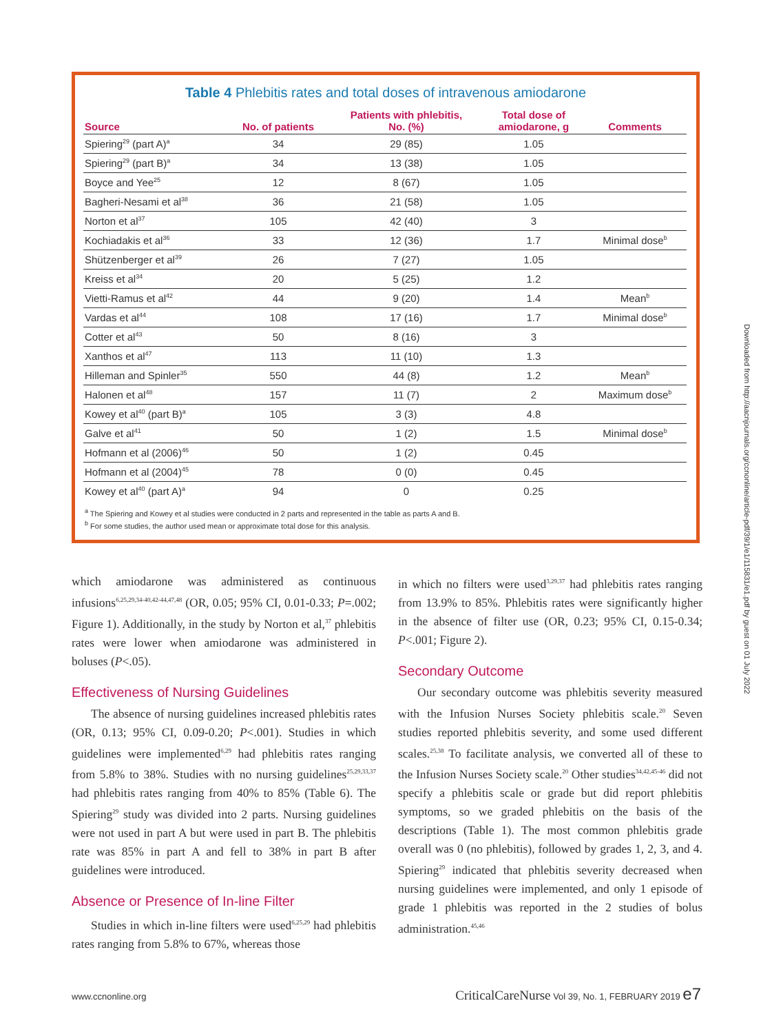Table 4 Phlebitis rates and total doses of intravenous amiodarone
| Source | No. of patients | Patients with phlebitis, No. (%) | Total dose of amiodarone, g | Comments |
| --- | --- | --- | --- | --- |
| Spiering<sup>29</sup> (part A)<sup>a</sup> | 34 | 29 (85) | 1.05 | |
| Spiering<sup>29</sup> (part B)<sup>a</sup> | 34 | 13 (38) | 1.05 | |
| Boyce and Yee<sup>25</sup> | 12 | 8 (67) | 1.05 | |
| Bagheri-Nesami et al<sup>38</sup> | 36 | 21 (58) | 1.05 | |
| Norton et al<sup>37</sup> | 105 | 42 (40) | 3 | |
| Kochiadakis et al<sup>36</sup> | 33 | 12 (36) | 1.7 | Minimal dose<sup>b</sup> |
| Shützenberger et al<sup>39</sup> | 26 | 7 (27) | 1.05 | |
| Kreiss et al<sup>34</sup> | 20 | 5 (25) | 1.2 | |
| Vietti-Ramus et al<sup>42</sup> | 44 | 9 (20) | 1.4 | Mean<sup>b</sup> |
| Vardas et al<sup>44</sup> | 108 | 17 (16) | 1.7 | Minimal dose<sup>b</sup> |
| Cotter et al<sup>43</sup> | 50 | 8 (16) | 3 | |
| Xanthos et al<sup>47</sup> | 113 | 11 (10) | 1.3 | |
| Hilleman and Spinler<sup>35</sup> | 550 | 44 (8) | 1.2 | Mean<sup>b</sup> |
| Halonen et al<sup>48</sup> | 157 | 11 (7) | 2 | Maximum dose<sup>b</sup> |
| Kowey et al<sup>40</sup> (part B)<sup>a</sup> | 105 | 3 (3) | 4.8 | |
| Galve et al<sup>41</sup> | 50 | 1 (2) | 1.5 | Minimal dose<sup>b</sup> |
| Hofmann et al (2006)<sup>46</sup> | 50 | 1 (2) | 0.45 | |
| Hofmann et al (2004)<sup>45</sup> | 78 | 0 (0) | 0.45 | |
| Kowey et al<sup>40</sup> (part A)<sup>a</sup> | 94 | 0 | 0.25 | |
<sup>a</sup> The Spiering and Kowey et al studies were conducted in 2 parts and represented in the table as parts A and B.
<sup>b</sup> For some studies, the author used mean or approximate total dose for this analysis.
which amiodarone was administered as continuous infusions<sup>6,25,29,34-40,42-44,47,48</sup> (OR, 0.05; 95% CI, 0.01-0.33; P=.002; Figure 1). Additionally, in the study by Norton et al,<sup>37</sup> phlebitis rates were lower when amiodarone was administered in boluses (P<.05).
Effectiveness of Nursing Guidelines
The absence of nursing guidelines increased phlebitis rates (OR, 0.13; 95% CI, 0.09-0.20; P<.001). Studies in which guidelines were implemented<sup>6,29</sup> had phlebitis rates ranging from 5.8% to 38%. Studies with no nursing guidelines<sup>25,29,33,37</sup> had phlebitis rates ranging from 40% to 85% (Table 6). The Spiering<sup>29</sup> study was divided into 2 parts. Nursing guidelines were not used in part A but were used in part B. The phlebitis rate was 85% in part A and fell to 38% in part B after guidelines were introduced.
Absence or Presence of In-line Filter
Studies in which in-line filters were used<sup>6,25,29</sup> had phlebitis rates ranging from 5.8% to 67%, whereas those
in which no filters were used<sup>3,29,37</sup> had phlebitis rates ranging from 13.9% to 85%. Phlebitis rates were significantly higher in the absence of filter use (OR, 0.23; 95% CI, 0.15-0.34; P<.001; Figure 2).
Secondary Outcome
Our secondary outcome was phlebitis severity measured with the Infusion Nurses Society phlebitis scale.<sup>20</sup> Seven studies reported phlebitis severity, and some used different scales.<sup>25,38</sup> To facilitate analysis, we converted all of these to the Infusion Nurses Society scale.<sup>20</sup> Other studies<sup>34,42,45-46</sup> did not specify a phlebitis scale or grade but did report phlebitis symptoms, so we graded phlebitis on the basis of the descriptions (Table 1). The most common phlebitis grade overall was 0 (no phlebitis), followed by grades 1, 2, 3, and 4. Spiering<sup>29</sup> indicated that phlebitis severity decreased when nursing guidelines were implemented, and only 1 episode of grade 1 phlebitis was reported in the 2 studies of bolus administration.<sup>45,46</sup>
Downloaded from http://aacnjournals.org/ccnonline/article-pdf/39/1/e1/115831/e1.pdf by guest on 01 July 2022
www.ccnonline.org CriticalCareNurse Vol 39, No. 1, FEBRUARY 2019 e7